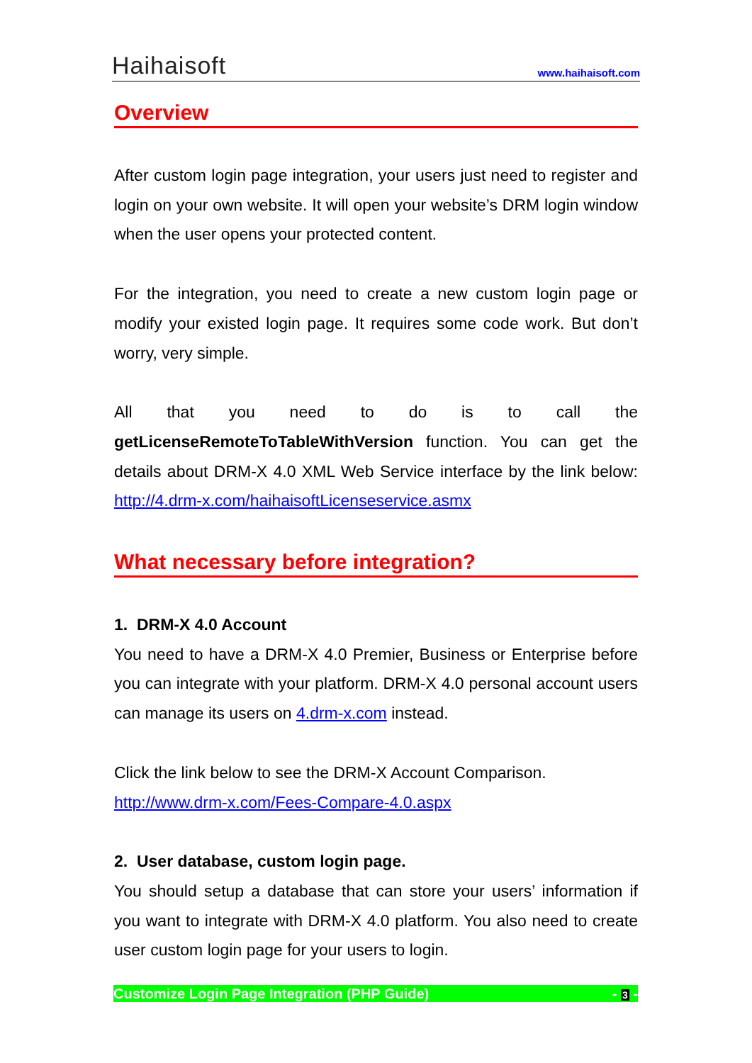Haihaisoft
www.haihaisoft.com
Overview
After custom login page integration, your users just need to register and login on your own website. It will open your website’s DRM login window when the user opens your protected content.
For the integration, you need to create a new custom login page or modify your existed login page. It requires some code work. But don’t worry, very simple.
All that you need to do is to call the getLicenseRemoteToTableWithVersion function. You can get the details about DRM-X 4.0 XML Web Service interface by the link below: http://4.drm-x.com/haihaisoftLicenseservice.asmx
What necessary before integration?
1. DRM-X 4.0 Account
You need to have a DRM-X 4.0 Premier, Business or Enterprise before you can integrate with your platform. DRM-X 4.0 personal account users can manage its users on 4.drm-x.com instead.
Click the link below to see the DRM-X Account Comparison.
http://www.drm-x.com/Fees-Compare-4.0.aspx
2. User database, custom login page.
You should setup a database that can store your users’ information if you want to integrate with DRM-X 4.0 platform. You also need to create user custom login page for your users to login.
Customize Login Page Integration (PHP Guide) - 3 -